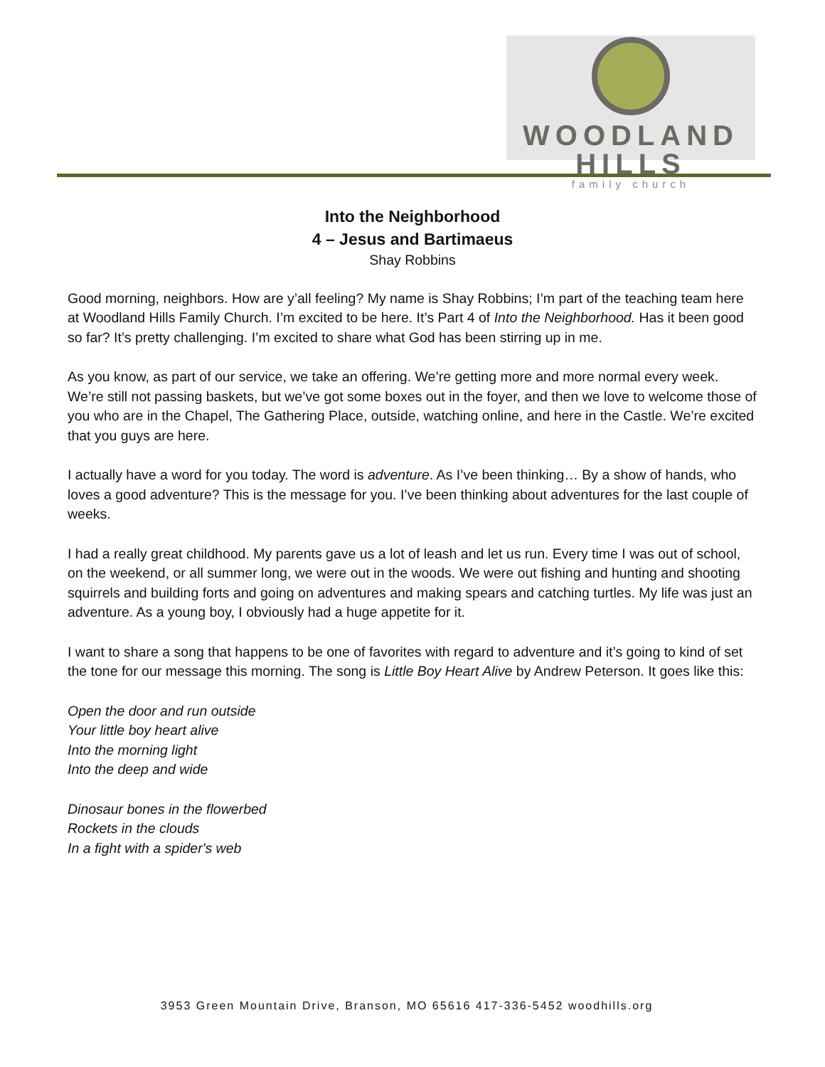WOODLAND HILLS
family church
Into the Neighborhood
4 – Jesus and Bartimaeus
Shay Robbins
Good morning, neighbors. How are y’all feeling? My name is Shay Robbins; I’m part of the teaching team here at Woodland Hills Family Church. I’m excited to be here. It’s Part 4 of Into the Neighborhood. Has it been good so far? It’s pretty challenging. I’m excited to share what God has been stirring up in me.
As you know, as part of our service, we take an offering. We’re getting more and more normal every week. We’re still not passing baskets, but we’ve got some boxes out in the foyer, and then we love to welcome those of you who are in the Chapel, The Gathering Place, outside, watching online, and here in the Castle. We’re excited that you guys are here.
I actually have a word for you today. The word is adventure. As I’ve been thinking… By a show of hands, who loves a good adventure? This is the message for you. I’ve been thinking about adventures for the last couple of weeks.
I had a really great childhood. My parents gave us a lot of leash and let us run. Every time I was out of school, on the weekend, or all summer long, we were out in the woods. We were out fishing and hunting and shooting squirrels and building forts and going on adventures and making spears and catching turtles. My life was just an adventure. As a young boy, I obviously had a huge appetite for it.
I want to share a song that happens to be one of favorites with regard to adventure and it’s going to kind of set the tone for our message this morning. The song is Little Boy Heart Alive by Andrew Peterson. It goes like this:
Open the door and run outside
Your little boy heart alive
Into the morning light
Into the deep and wide
Dinosaur bones in the flowerbed
Rockets in the clouds
In a fight with a spider's web
3953 Green Mountain Drive, Branson, MO 65616 417-336-5452 woodhills.org